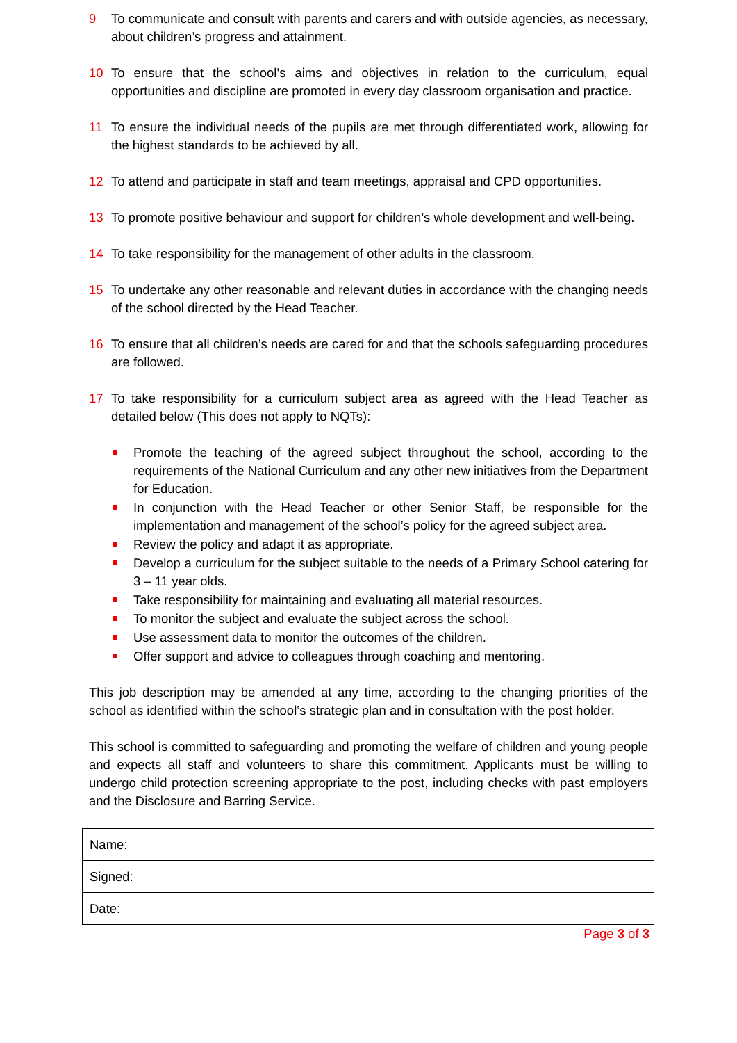9 To communicate and consult with parents and carers and with outside agencies, as necessary, about children’s progress and attainment.
10 To ensure that the school’s aims and objectives in relation to the curriculum, equal opportunities and discipline are promoted in every day classroom organisation and practice.
11 To ensure the individual needs of the pupils are met through differentiated work, allowing for the highest standards to be achieved by all.
12 To attend and participate in staff and team meetings, appraisal and CPD opportunities.
13 To promote positive behaviour and support for children’s whole development and well-being.
14 To take responsibility for the management of other adults in the classroom.
15 To undertake any other reasonable and relevant duties in accordance with the changing needs of the school directed by the Head Teacher.
16 To ensure that all children’s needs are cared for and that the schools safeguarding procedures are followed.
17 To take responsibility for a curriculum subject area as agreed with the Head Teacher as detailed below (This does not apply to NQTs):
Promote the teaching of the agreed subject throughout the school, according to the requirements of the National Curriculum and any other new initiatives from the Department for Education.
In conjunction with the Head Teacher or other Senior Staff, be responsible for the implementation and management of the school’s policy for the agreed subject area.
Review the policy and adapt it as appropriate.
Develop a curriculum for the subject suitable to the needs of a Primary School catering for 3 – 11 year olds.
Take responsibility for maintaining and evaluating all material resources.
To monitor the subject and evaluate the subject across the school.
Use assessment data to monitor the outcomes of the children.
Offer support and advice to colleagues through coaching and mentoring.
This job description may be amended at any time, according to the changing priorities of the school as identified within the school‛s strategic plan and in consultation with the post holder.
This school is committed to safeguarding and promoting the welfare of children and young people and expects all staff and volunteers to share this commitment. Applicants must be willing to undergo child protection screening appropriate to the post, including checks with past employers and the Disclosure and Barring Service.
| Name: |
| Signed: |
| Date: |
Page 3 of 3